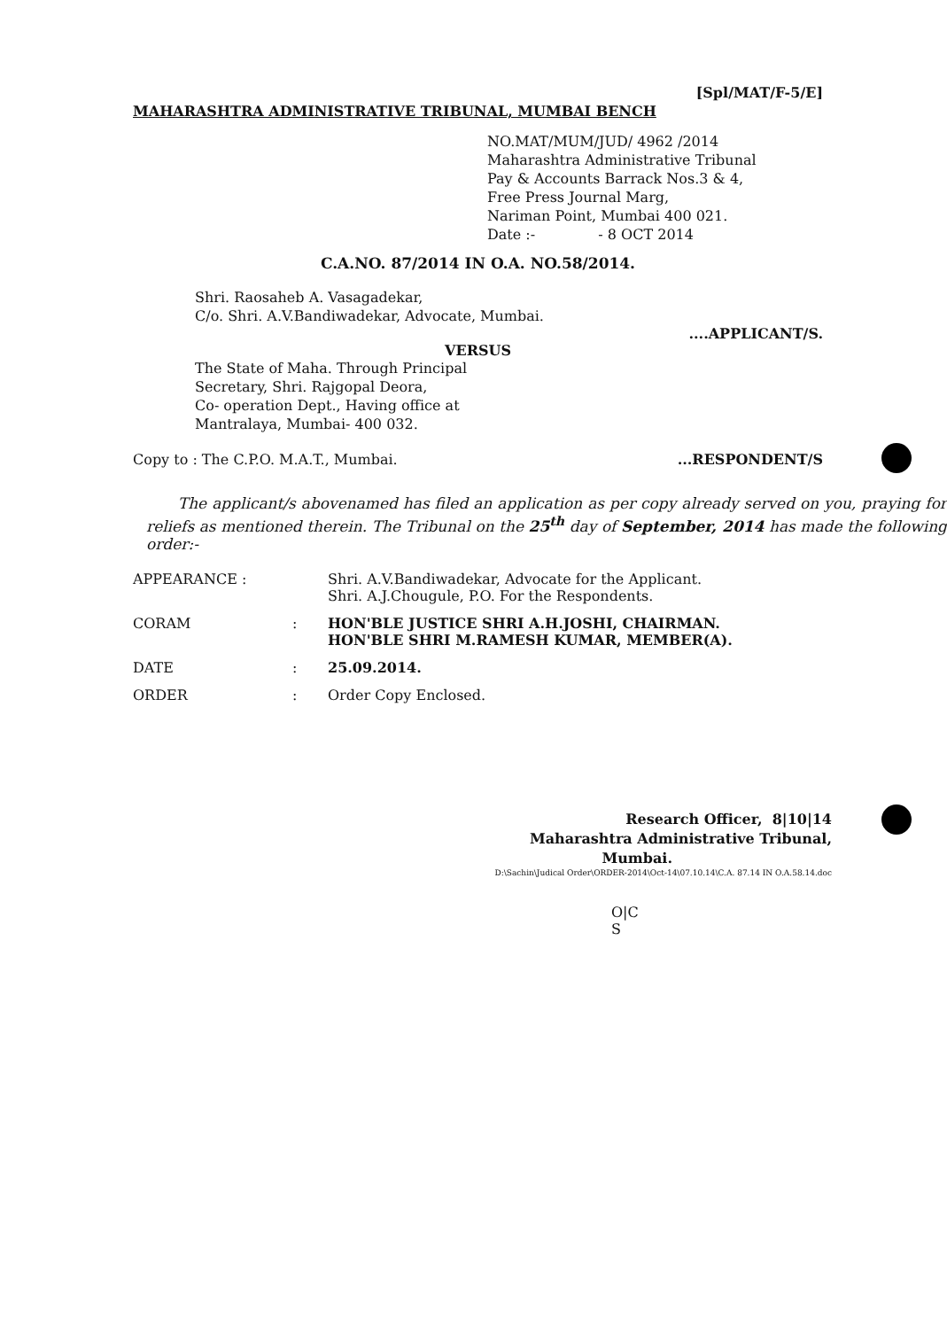[Spl/MAT/F-5/E]
MAHARASHTRA ADMINISTRATIVE TRIBUNAL, MUMBAI BENCH
NO.MAT/MUM/JUD/ 4962 /2014
Maharashtra Administrative Tribunal
Pay & Accounts Barrack Nos.3 & 4,
Free Press Journal Marg,
Nariman Point, Mumbai 400 021.
Date :- - 8 OCT 2014
C.A.NO. 87/2014 IN O.A. NO.58/2014.
Shri. Raosaheb A. Vasagadekar,
C/o. Shri. A.V.Bandiwadekar, Advocate, Mumbai.
....APPLICANT/S.
VERSUS
The State of Maha. Through Principal
Secretary, Shri. Rajgopal Deora,
Co- operation Dept., Having office at
Mantralaya, Mumbai- 400 032.
Copy to : The C.P.O. M.A.T., Mumbai. ...RESPONDENT/S
The applicant/s abovenamed has filed an application as per copy already served on you, praying for reliefs as mentioned therein. The Tribunal on the 25<sup>th</sup> day of September, 2014 has made the following order:-
APPEARANCE : Shri. A.V.Bandiwadekar, Advocate for the Applicant.
Shri. A.J.Chougule, P.O. For the Respondents.
CORAM: HON'BLE JUSTICE SHRI A.H.JOSHI, CHAIRMAN.
HON'BLE SHRI M.RAMESH KUMAR, MEMBER(A).
DATE: 25.09.2014.
ORDER: Order Copy Enclosed.
Research Officer, 8|10|14
Maharashtra Administrative Tribunal,
Mumbai.
D:\Sachin\Judical Order\ORDER-2014\Oct-14\07.10.14\C.A. 87.14 IN O.A.58.14.doc
O|C
S